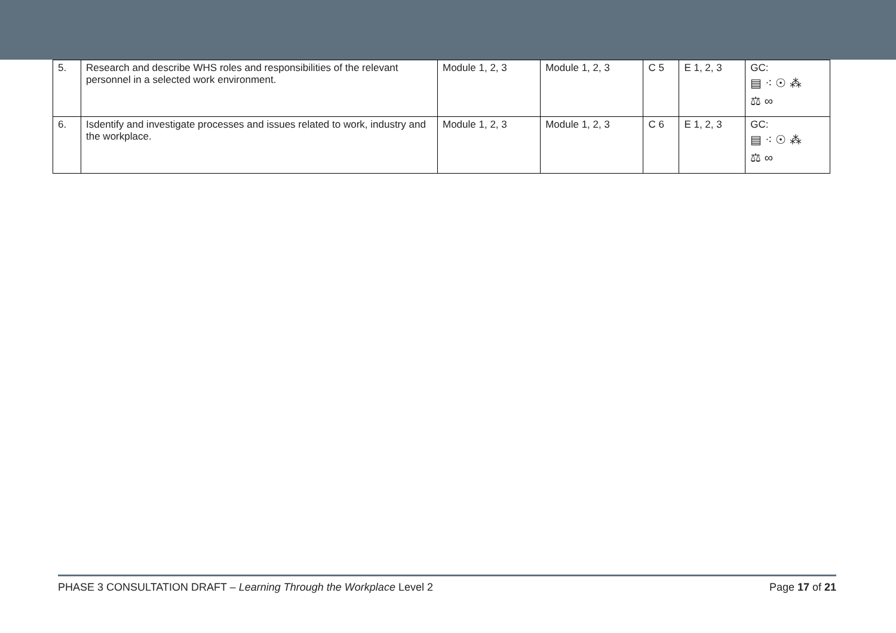| 5. | Research and describe WHS roles and responsibilities of the relevant personnel in a selected work environment. | Module 1, 2, 3 | Module 1, 2, 3 | C 5 | E 1, 2, 3 | GC: ▤ ⁖ ☉ ⁂ ⚖ ∞ |
| 6. | Isdentify and investigate processes and issues related to work, industry and the workplace. | Module 1, 2, 3 | Module 1, 2, 3 | C 6 | E 1, 2, 3 | GC: ▤ ⁖ ☉ ⁂ ⚖ ∞ |
PHASE 3 CONSULTATION DRAFT – Learning Through the Workplace Level 2 Page 17 of 21